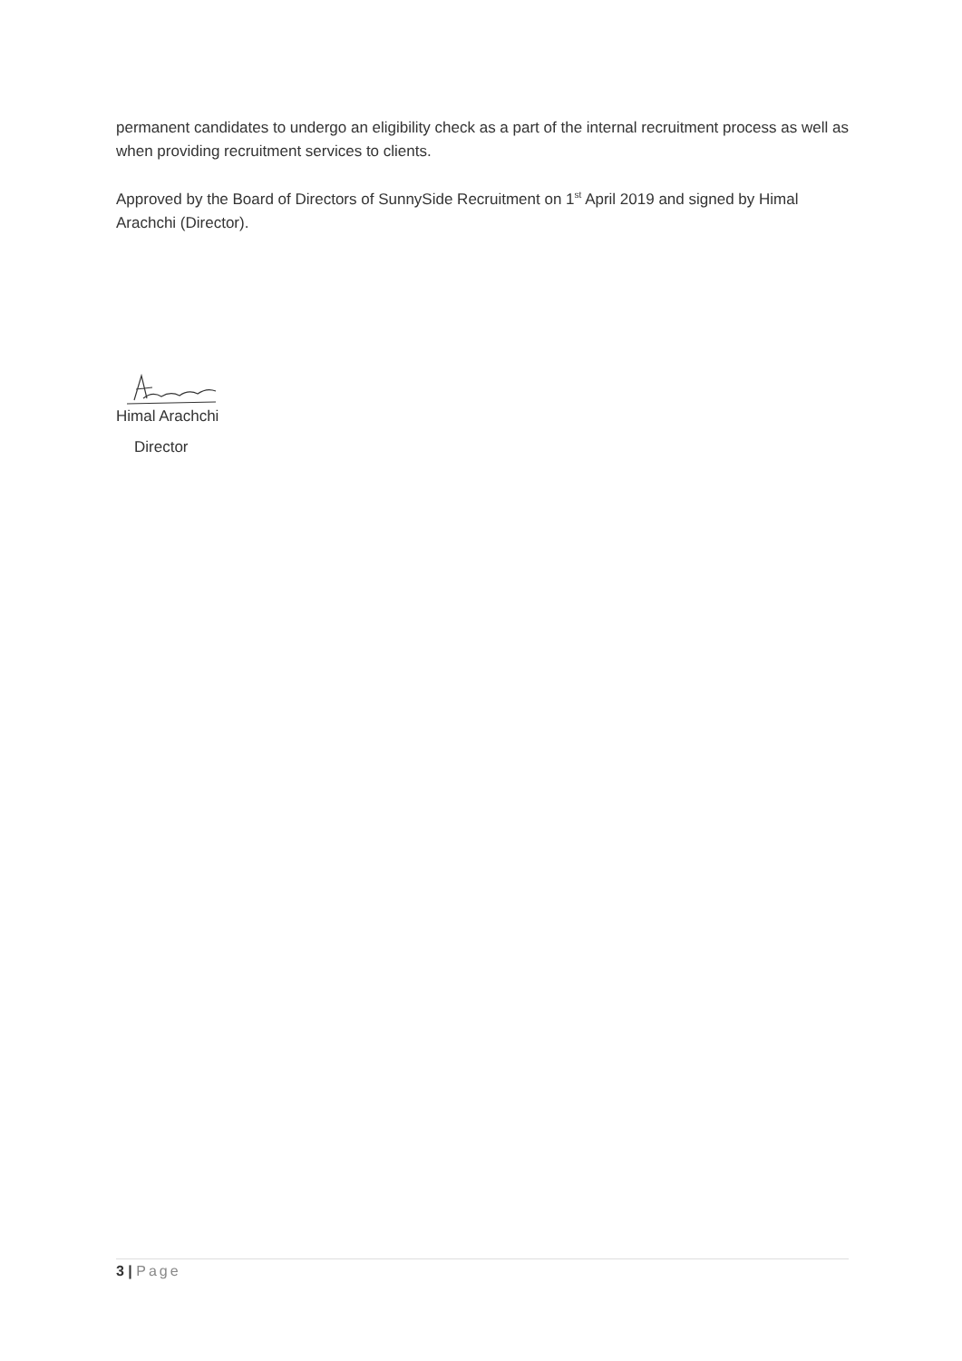permanent candidates to undergo an eligibility check as a part of the internal recruitment process as well as when providing recruitment services to clients.
Approved by the Board of Directors of SunnySide Recruitment on 1<sup>st</sup> April 2019 and signed by Himal Arachchi (Director).
Himal Arachchi
Director
3 | Page